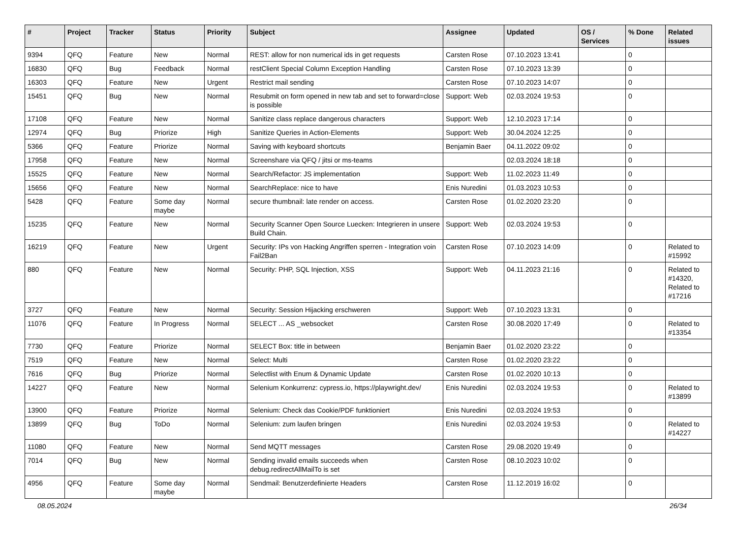| # | Project | Tracker | Status | Priority | Subject | Assignee | Updated | OS / Services | % Done | Related issues |
| --- | --- | --- | --- | --- | --- | --- | --- | --- | --- | --- |
| 9394 | QFQ | Feature | New | Normal | REST: allow for non numerical ids in get requests | Carsten Rose | 07.10.2023 13:41 | | 0 | |
| 16830 | QFQ | Bug | Feedback | Normal | restClient Special Column Exception Handling | Carsten Rose | 07.10.2023 13:39 | | 0 | |
| 16303 | QFQ | Feature | New | Urgent | Restrict mail sending | Carsten Rose | 07.10.2023 14:07 | | 0 | |
| 15451 | QFQ | Bug | New | Normal | Resubmit on form opened in new tab and set to forward=close is possible | Support: Web | 02.03.2024 19:53 | | 0 | |
| 17108 | QFQ | Feature | New | Normal | Sanitize class replace dangerous characters | Support: Web | 12.10.2023 17:14 | | 0 | |
| 12974 | QFQ | Bug | Priorize | High | Sanitize Queries in Action-Elements | Support: Web | 30.04.2024 12:25 | | 0 | |
| 5366 | QFQ | Feature | Priorize | Normal | Saving with keyboard shortcuts | Benjamin Baer | 04.11.2022 09:02 | | 0 | |
| 17958 | QFQ | Feature | New | Normal | Screenshare via QFQ / jitsi or ms-teams | | 02.03.2024 18:18 | | 0 | |
| 15525 | QFQ | Feature | New | Normal | Search/Refactor: JS implementation | Support: Web | 11.02.2023 11:49 | | 0 | |
| 15656 | QFQ | Feature | New | Normal | SearchReplace: nice to have | Enis Nuredini | 01.03.2023 10:53 | | 0 | |
| 5428 | QFQ | Feature | Some day maybe | Normal | secure thumbnail: late render on access. | Carsten Rose | 01.02.2020 23:20 | | 0 | |
| 15235 | QFQ | Feature | New | Normal | Security Scanner Open Source Luecken: Integrieren in unsere Build Chain. | Support: Web | 02.03.2024 19:53 | | 0 | |
| 16219 | QFQ | Feature | New | Urgent | Security: IPs von Hacking Angriffen sperren - Integration voin Fail2Ban | Carsten Rose | 07.10.2023 14:09 | | 0 | Related to #15992 |
| 880 | QFQ | Feature | New | Normal | Security: PHP, SQL Injection, XSS | Support: Web | 04.11.2023 21:16 | | 0 | Related to #14320, Related to #17216 |
| 3727 | QFQ | Feature | New | Normal | Security: Session Hijacking erschweren | Support: Web | 07.10.2023 13:31 | | 0 | |
| 11076 | QFQ | Feature | In Progress | Normal | SELECT ... AS _websocket | Carsten Rose | 30.08.2020 17:49 | | 0 | Related to #13354 |
| 7730 | QFQ | Feature | Priorize | Normal | SELECT Box: title in between | Benjamin Baer | 01.02.2020 23:22 | | 0 | |
| 7519 | QFQ | Feature | New | Normal | Select: Multi | Carsten Rose | 01.02.2020 23:22 | | 0 | |
| 7616 | QFQ | Bug | Priorize | Normal | Selectlist with Enum & Dynamic Update | Carsten Rose | 01.02.2020 10:13 | | 0 | |
| 14227 | QFQ | Feature | New | Normal | Selenium Konkurrenz: cypress.io, https://playwright.dev/ | Enis Nuredini | 02.03.2024 19:53 | | 0 | Related to #13899 |
| 13900 | QFQ | Feature | Priorize | Normal | Selenium: Check das Cookie/PDF funktioniert | Enis Nuredini | 02.03.2024 19:53 | | 0 | |
| 13899 | QFQ | Bug | ToDo | Normal | Selenium: zum laufen bringen | Enis Nuredini | 02.03.2024 19:53 | | 0 | Related to #14227 |
| 11080 | QFQ | Feature | New | Normal | Send MQTT messages | Carsten Rose | 29.08.2020 19:49 | | 0 | |
| 7014 | QFQ | Bug | New | Normal | Sending invalid emails succeeds when debug.redirectAllMailTo is set | Carsten Rose | 08.10.2023 10:02 | | 0 | |
| 4956 | QFQ | Feature | Some day maybe | Normal | Sendmail: Benutzerdefinierte Headers | Carsten Rose | 11.12.2019 16:02 | | 0 | |
08.05.2024 26/34